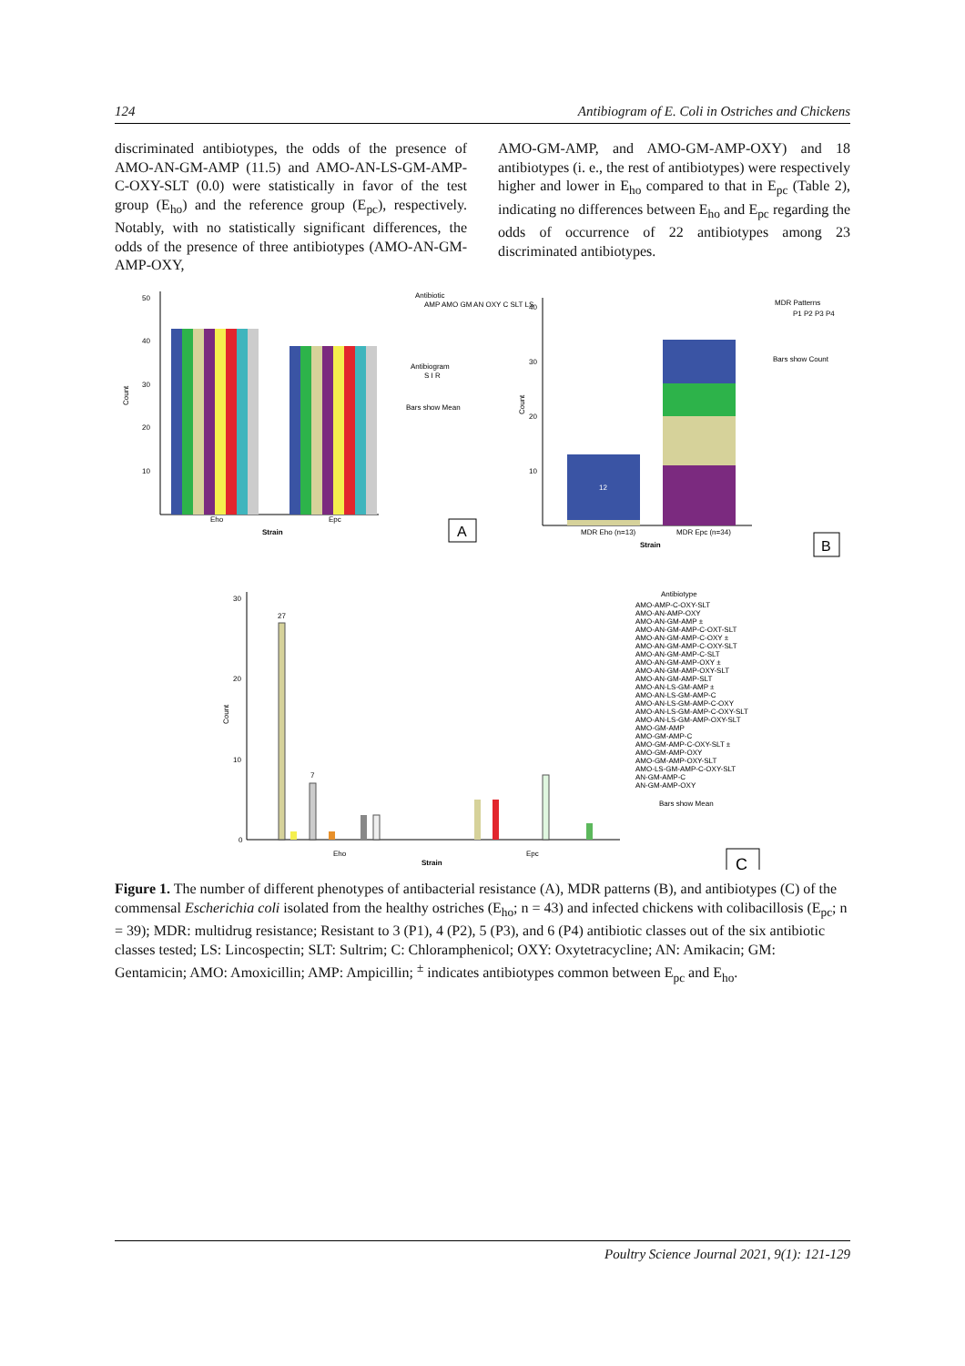124 Antibiogram of E. Coli in Ostriches and Chickens
discriminated antibiotypes, the odds of the presence of AMO-AN-GM-AMP (11.5) and AMO-AN-LS-GM-AMP-C-OXY-SLT (0.0) were statistically in favor of the test group (E<sub>ho</sub>) and the reference group (E<sub>pc</sub>), respectively. Notably, with no statistically significant differences, the odds of the presence of three antibiotypes (AMO-AN-GM-AMP-OXY,
AMO-GM-AMP, and AMO-GM-AMP-OXY) and 18 antibiotypes (i. e., the rest of antibiotypes) were respectively higher and lower in E<sub>ho</sub> compared to that in E<sub>pc</sub> (Table 2), indicating no differences between E<sub>ho</sub> and E<sub>pc</sub> regarding the odds of occurrence of 22 antibiotypes among 23 discriminated antibiotypes.
Count
50
40
30
20
10
Eho
Epc
Strain
Antibiotic
AMP AMO GM AN OXY C SLT LS
Antibiogram
S I R
Bars show Mean
A
Count
40
30
20
10
12
MDR Eho (n=13)
MDR Epc (n=34)
Strain
MDR Patterns
P1 P2 P3 P4
Bars show Count
B
Count
30
20
10
0
27
7
Eho
Epc
Strain
Antibiotype
AMO-AMP-C-OXY-SLT
AMO-AN-AMP-OXY
AMO-AN-GM-AMP ±
AMO-AN-GM-AMP-C-OXT-SLT
AMO-AN-GM-AMP-C-OXY ±
AMO-AN-GM-AMP-C-OXY-SLT
AMO-AN-GM-AMP-C-SLT
AMO-AN-GM-AMP-OXY ±
AMO-AN-GM-AMP-OXY-SLT
AMO-AN-GM-AMP-SLT
AMO-AN-LS-GM-AMP ±
AMO-AN-LS-GM-AMP-C
AMO-AN-LS-GM-AMP-C-OXY
AMO-AN-LS-GM-AMP-C-OXY-SLT
AMO-AN-LS-GM-AMP-OXY-SLT
AMO-GM-AMP
AMO-GM-AMP-C
AMO-GM-AMP-C-OXY-SLT ±
AMO-GM-AMP-OXY
AMO-GM-AMP-OXY-SLT
AMO-LS-GM-AMP-C-OXY-SLT
AN-GM-AMP-C
AN-GM-AMP-OXY
Bars show Mean
C
Figure 1. The number of different phenotypes of antibacterial resistance (A), MDR patterns (B), and antibiotypes (C) of the commensal Escherichia coli isolated from the healthy ostriches (E<sub>ho</sub>; n = 43) and infected chickens with colibacillosis (E<sub>pc</sub>; n = 39); MDR: multidrug resistance; Resistant to 3 (P1), 4 (P2), 5 (P3), and 6 (P4) antibiotic classes out of the six antibiotic classes tested; LS: Lincospectin; SLT: Sultrim; C: Chloramphenicol; OXY: Oxytetracycline; AN: Amikacin; GM: Gentamicin; AMO: Amoxicillin; AMP: Ampicillin; <sup>±</sup> indicates antibiotypes common between E<sub>pc</sub> and E<sub>ho</sub>.
Poultry Science Journal 2021, 9(1): 121-129